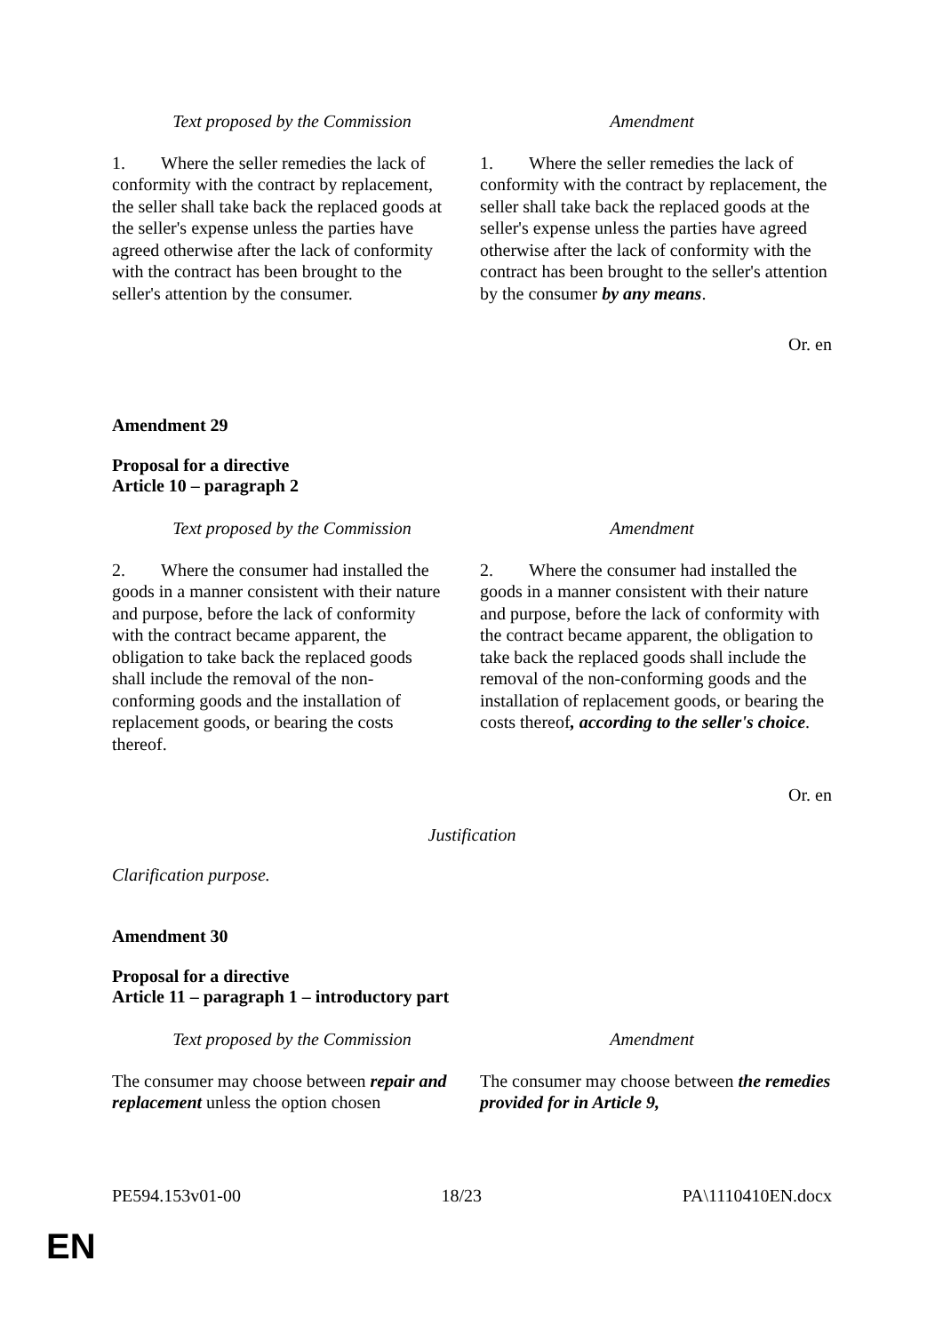| Text proposed by the Commission | Amendment |
| 1. Where the seller remedies the lack of conformity with the contract by replacement, the seller shall take back the replaced goods at the seller's expense unless the parties have agreed otherwise after the lack of conformity with the contract has been brought to the seller's attention by the consumer. | 1. Where the seller remedies the lack of conformity with the contract by replacement, the seller shall take back the replaced goods at the seller's expense unless the parties have agreed otherwise after the lack of conformity with the contract has been brought to the seller's attention by the consumer by any means . |
Or. en
Amendment 29
Proposal for a directive
Article 10 – paragraph 2
| Text proposed by the Commission | Amendment |
| 2. Where the consumer had installed the goods in a manner consistent with their nature and purpose, before the lack of conformity with the contract became apparent, the obligation to take back the replaced goods shall include the removal of the non-conforming goods and the installation of replacement goods, or bearing the costs thereof. | 2. Where the consumer had installed the goods in a manner consistent with their nature and purpose, before the lack of conformity with the contract became apparent, the obligation to take back the replaced goods shall include the removal of the non-conforming goods and the installation of replacement goods, or bearing the costs thereof , according to the seller's choice . |
Or. en
Justification
Clarification purpose.
Amendment 30
Proposal for a directive
Article 11 – paragraph 1 – introductory part
| Text proposed by the Commission | Amendment |
| The consumer may choose between repair and replacement unless the option chosen | The consumer may choose between the remedies provided for in Article 9, |
PE594.153v01-00 18/23 PA\1110410EN.docx
EN